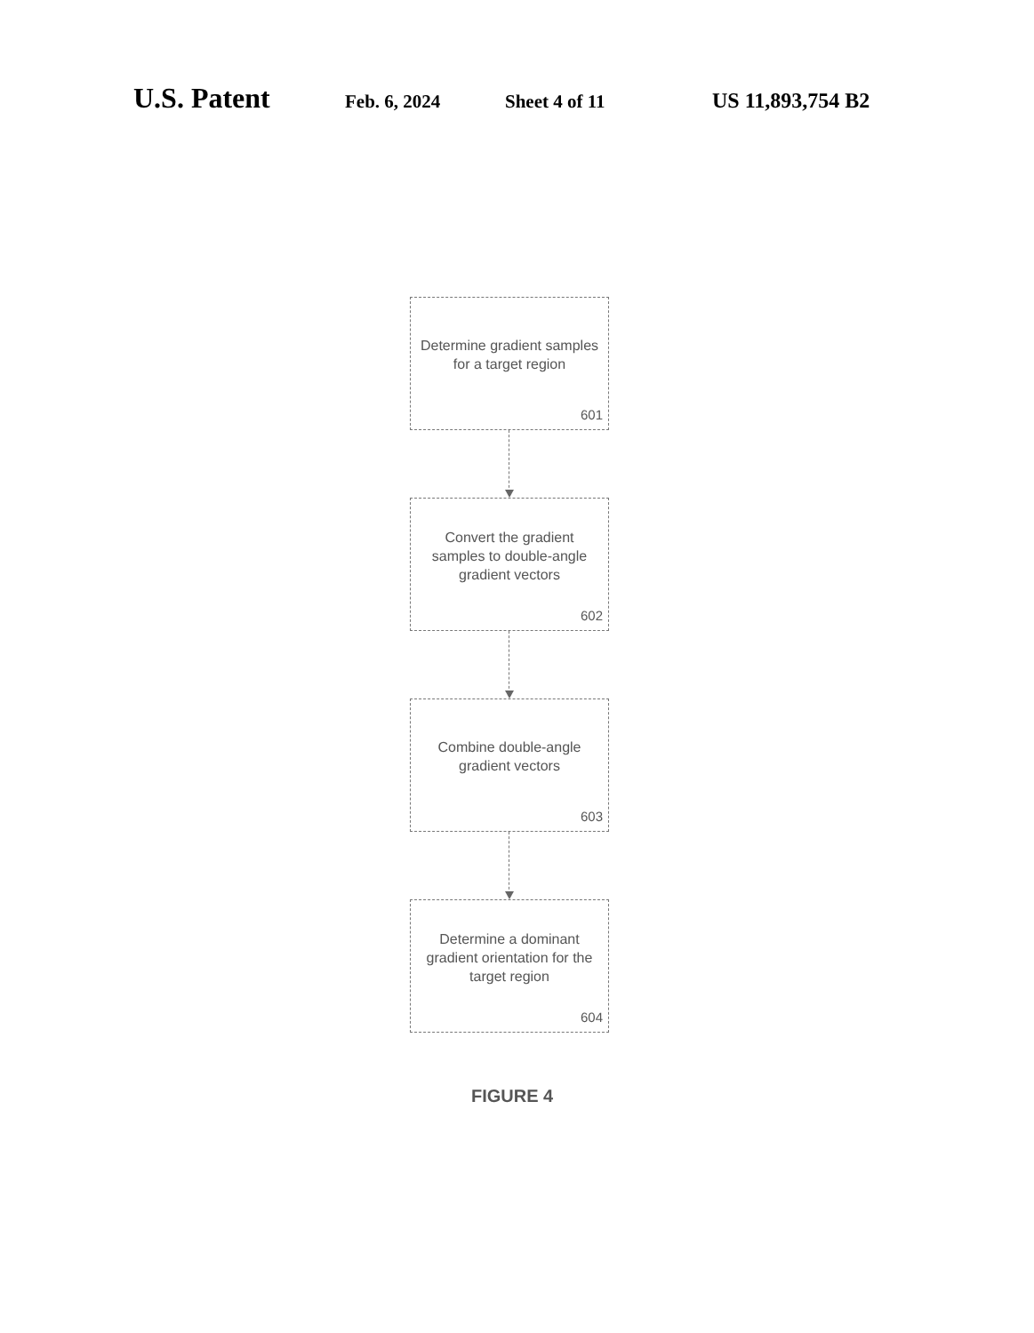U.S. Patent
Feb. 6, 2024 Sheet 4 of 11 US 11,893,754 B2
Determine gradient samples for a target region
601
Convert the gradient samples to double-angle gradient vectors
602
Combine double-angle gradient vectors
603
Determine a dominant gradient orientation for the target region
604
FIGURE 4